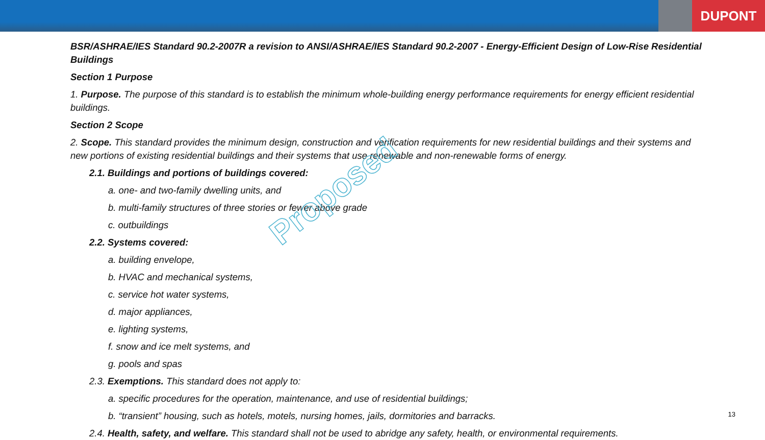DUPONT
BSR/ASHRAE/IES Standard 90.2-2007R a revision to ANSI/ASHRAE/IES Standard 90.2-2007 - Energy-Efficient Design of Low-Rise Residential Buildings
Section 1 Purpose
1. Purpose. The purpose of this standard is to establish the minimum whole-building energy performance requirements for energy efficient residential buildings.
Section 2 Scope
2. Scope. This standard provides the minimum design, construction and verification requirements for new residential buildings and their systems and new portions of existing residential buildings and their systems that use renewable and non-renewable forms of energy.
2.1. Buildings and portions of buildings covered:
a. one- and two-family dwelling units, and
b. multi-family structures of three stories or fewer above grade
c. outbuildings
2.2. Systems covered:
a. building envelope,
b. HVAC and mechanical systems,
c. service hot water systems,
d. major appliances,
e. lighting systems,
f. snow and ice melt systems, and
g. pools and spas
2.3. Exemptions. This standard does not apply to:
a. specific procedures for the operation, maintenance, and use of residential buildings;
b. “transient” housing, such as hotels, motels, nursing homes, jails, dormitories and barracks.
2.4. Health, safety, and welfare. This standard shall not be used to abridge any safety, health, or environmental requirements.
Proposed
13